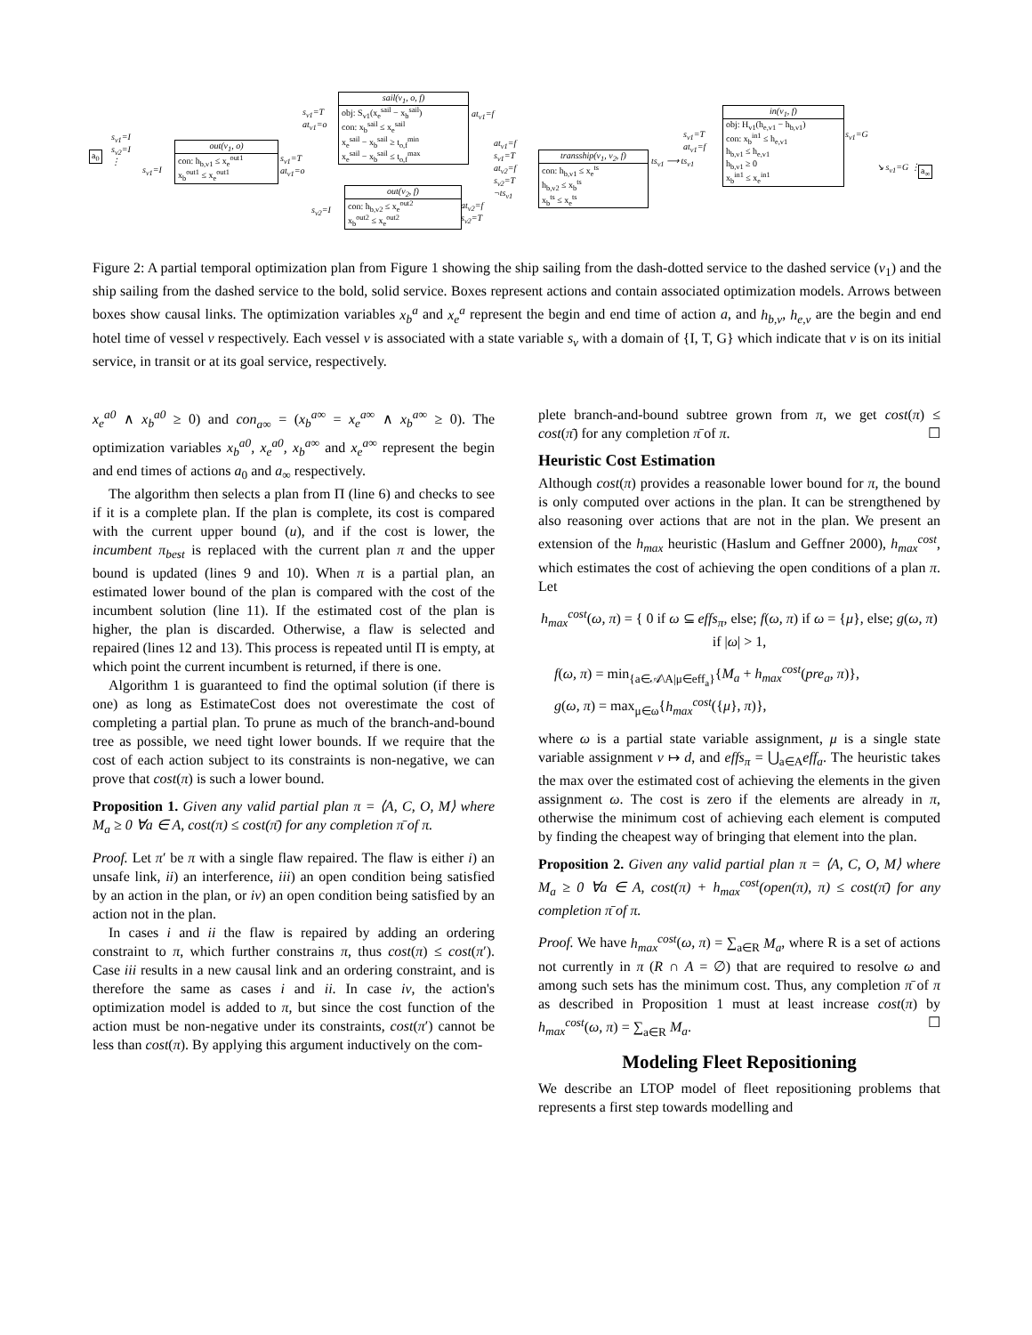a<sub>0</sub>
s<sub>v1</sub>=I
s<sub>v2</sub>=I
⋮
s<sub>v1</sub>=I
out(v<sub>1</sub>, o)
con: h<sub>b,v1</sub> ≤ x<sub>e</sub><sup>out1</sup>
x<sub>b</sub><sup>out1</sup> ≤ x<sub>e</sub><sup>out1</sup>
s<sub>v1</sub>=T
at<sub>v1</sub>=o
s<sub>v1</sub>=T
at<sub>v1</sub>=o
sail(v<sub>1</sub>, o, f)
obj: S<sub>v1</sub>(x<sub>e</sub><sup>sail</sup> − x<sub>b</sub><sup>sail</sup>)
con: x<sub>b</sub><sup>sail</sup> ≤ x<sub>e</sub><sup>sail</sup>
x<sub>e</sub><sup>sail</sup> − x<sub>b</sub><sup>sail</sup> ≥ t<sub>o,f</sub><sup>min</sup>
x<sub>e</sub><sup>sail</sup> − x<sub>b</sub><sup>sail</sup> ≤ t<sub>o,f</sub><sup>max</sup>
at<sub>v1</sub>=f
s<sub>v2</sub>=I
out(v<sub>2</sub>, f)
con: h<sub>b,v2</sub> ≤ x<sub>e</sub><sup>out2</sup>
x<sub>b</sub><sup>out2</sup> ≤ x<sub>e</sub><sup>out2</sup>
at<sub>v2</sub>=f
s<sub>v2</sub>=T
at<sub>v1</sub>=f
s<sub>v1</sub>=T
at<sub>v2</sub>=f
s<sub>v2</sub>=T
¬ts<sub>v1</sub>
transship(v<sub>1</sub>, v<sub>2</sub>, f)
con: h<sub>b,v1</sub> ≤ x<sub>e</sub><sup>ts</sup>
h<sub>b,v2</sub> ≤ x<sub>b</sub><sup>ts</sup>
x<sub>b</sub><sup>ts</sup> ≤ x<sub>e</sub><sup>ts</sup>
ts<sub>v1</sub> ⟶ ts<sub>v1</sub>
s<sub>v1</sub>=T
at<sub>v1</sub>=f
in(v<sub>1</sub>, f)
obj: H<sub>v1</sub>(h<sub>e,v1</sub> − h<sub>b,v1</sub>)
con: x<sub>b</sub><sup>in1</sup> ≤ h<sub>e,v1</sub>
h<sub>b,v1</sub> ≤ h<sub>e,v1</sub>
h<sub>b,v1</sub> ≥ 0
x<sub>b</sub><sup>in1</sup> ≤ x<sub>e</sub><sup>in1</sup>
s<sub>v1</sub>=G
↘ s<sub>v1</sub>=G ⋮ a<sub>∞</sub>
Figure 2: A partial temporal optimization plan from Figure 1 showing the ship sailing from the dash-dotted service to the dashed service (v<sub>1</sub>) and the ship sailing from the dashed service to the bold, solid service. Boxes represent actions and contain associated optimization models. Arrows between boxes show causal links. The optimization variables x<sub>b</sub><sup>a</sup> and x<sub>e</sub><sup>a</sup> represent the begin and end time of action a, and h<sub>b,v</sub>, h<sub>e,v</sub> are the begin and end hotel time of vessel v respectively. Each vessel v is associated with a state variable s<sub>v</sub> with a domain of {I, T, G} which indicate that v is on its initial service, in transit or at its goal service, respectively.
x<sub>e</sub><sup>a0</sup> ∧ x<sub>b</sub><sup>a0</sup> ≥ 0) and con<sub>a∞</sub> = (x<sub>b</sub><sup>a∞</sup> = x<sub>e</sub><sup>a∞</sup> ∧ x<sub>b</sub><sup>a∞</sup> ≥ 0). The optimization variables x<sub>b</sub><sup>a0</sup>, x<sub>e</sub><sup>a0</sup>, x<sub>b</sub><sup>a∞</sup> and x<sub>e</sub><sup>a∞</sup> represent the begin and end times of actions a<sub>0</sub> and a<sub>∞</sub> respectively.
The algorithm then selects a plan from Π (line 6) and checks to see if it is a complete plan. If the plan is complete, its cost is compared with the current upper bound (u), and if the cost is lower, the incumbent π<sub>best</sub> is replaced with the current plan π and the upper bound is updated (lines 9 and 10). When π is a partial plan, an estimated lower bound of the plan is compared with the cost of the incumbent solution (line 11). If the estimated cost of the plan is higher, the plan is discarded. Otherwise, a flaw is selected and repaired (lines 12 and 13). This process is repeated until Π is empty, at which point the current incumbent is returned, if there is one.
Algorithm 1 is guaranteed to find the optimal solution (if there is one) as long as EstimateCost does not overestimate the cost of completing a partial plan. To prune as much of the branch-and-bound tree as possible, we need tight lower bounds. If we require that the cost of each action subject to its constraints is non-negative, we can prove that cost(π) is such a lower bound.
Proposition 1. Given any valid partial plan π = ⟨A, C, O, M⟩ where M<sub>a</sub> ≥ 0 ∀a ∈ A, cost(π) ≤ cost(π̄) for any completion π̄ of π.
Proof. Let π′ be π with a single flaw repaired. The flaw is either i) an unsafe link, ii) an interference, iii) an open condition being satisfied by an action in the plan, or iv) an open condition being satisfied by an action not in the plan.
In cases i and ii the flaw is repaired by adding an ordering constraint to π, which further constrains π, thus cost(π) ≤ cost(π′). Case iii results in a new causal link and an ordering constraint, and is therefore the same as cases i and ii. In case iv, the action's optimization model is added to π, but since the cost function of the action must be non-negative under its constraints, cost(π′) cannot be less than cost(π). By applying this argument inductively on the com-
plete branch-and-bound subtree grown from π, we get cost(π) ≤ cost(π̄) for any completion π̄ of π. ☐
Heuristic Cost Estimation
Although cost(π) provides a reasonable lower bound for π, the bound is only computed over actions in the plan. It can be strengthened by also reasoning over actions that are not in the plan. We present an extension of the h<sub>max</sub> heuristic (Haslum and Geffner 2000), h<sub>max</sub><sup>cost</sup>, which estimates the cost of achieving the open conditions of a plan π. Let
h<sub>max</sub><sup>cost</sup>(ω, π) = { 0 if ω ⊆ effs<sub>π</sub>, else; f(ω, π) if ω = {μ}, else; g(ω, π) if |ω| > 1,
f(ω, π) = min<sub>{a∈𝒜\A|μ∈eff<sub>a</sub>}</sub>{M<sub>a</sub> + h<sub>max</sub><sup>cost</sup>(pre<sub>a</sub>, π)},
g(ω, π) = max<sub>μ∈ω</sub>{h<sub>max</sub><sup>cost</sup>({μ}, π)},
where ω is a partial state variable assignment, μ is a single state variable assignment v ↦ d, and effs<sub>π</sub> = ⋃<sub>a∈A</sub>eff<sub>a</sub>. The heuristic takes the max over the estimated cost of achieving the elements in the given assignment ω. The cost is zero if the elements are already in π, otherwise the minimum cost of achieving each element is computed by finding the cheapest way of bringing that element into the plan.
Proposition 2. Given any valid partial plan π = ⟨A, C, O, M⟩ where M<sub>a</sub> ≥ 0 ∀a ∈ A, cost(π) + h<sub>max</sub><sup>cost</sup>(open(π), π) ≤ cost(π̄) for any completion π̄ of π.
Proof. We have h<sub>max</sub><sup>cost</sup>(ω, π) = ∑<sub>a∈R</sub> M<sub>a</sub>, where R is a set of actions not currently in π (R ∩ A = ∅) that are required to resolve ω and among such sets has the minimum cost. Thus, any completion π̄ of π as described in Proposition 1 must at least increase cost(π) by h<sub>max</sub><sup>cost</sup>(ω, π) = ∑<sub>a∈R</sub> M<sub>a</sub>. ☐
Modeling Fleet Repositioning
We describe an LTOP model of fleet repositioning problems that represents a first step towards modelling and